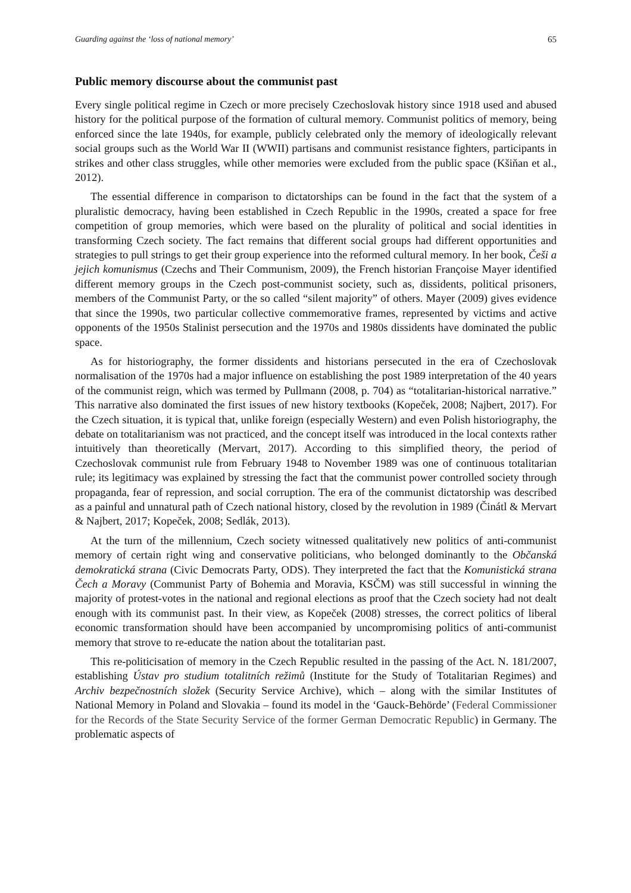Guarding against the ‘loss of national memory’ 65
Public memory discourse about the communist past
Every single political regime in Czech or more precisely Czechoslovak history since 1918 used and abused history for the political purpose of the formation of cultural memory. Communist politics of memory, being enforced since the late 1940s, for example, publicly celebrated only the memory of ideologically relevant social groups such as the World War II (WWII) partisans and communist resistance fighters, participants in strikes and other class struggles, while other memories were excluded from the public space (Kšiňan et al., 2012).
The essential difference in comparison to dictatorships can be found in the fact that the system of a pluralistic democracy, having been established in Czech Republic in the 1990s, created a space for free competition of group memories, which were based on the plurality of political and social identities in transforming Czech society. The fact remains that different social groups had different opportunities and strategies to pull strings to get their group experience into the reformed cultural memory. In her book, Češi a jejich komunismus (Czechs and Their Communism, 2009), the French historian Françoise Mayer identified different memory groups in the Czech post-communist society, such as, dissidents, political prisoners, members of the Communist Party, or the so called “silent majority” of others. Mayer (2009) gives evidence that since the 1990s, two particular collective commemorative frames, represented by victims and active opponents of the 1950s Stalinist persecution and the 1970s and 1980s dissidents have dominated the public space.
As for historiography, the former dissidents and historians persecuted in the era of Czechoslovak normalisation of the 1970s had a major influence on establishing the post 1989 interpretation of the 40 years of the communist reign, which was termed by Pullmann (2008, p. 704) as “totalitarian-historical narrative.” This narrative also dominated the first issues of new history textbooks (Kopeček, 2008; Najbert, 2017). For the Czech situation, it is typical that, unlike foreign (especially Western) and even Polish historiography, the debate on totalitarianism was not practiced, and the concept itself was introduced in the local contexts rather intuitively than theoretically (Mervart, 2017). According to this simplified theory, the period of Czechoslovak communist rule from February 1948 to November 1989 was one of continuous totalitarian rule; its legitimacy was explained by stressing the fact that the communist power controlled society through propaganda, fear of repression, and social corruption. The era of the communist dictatorship was described as a painful and unnatural path of Czech national history, closed by the revolution in 1989 (Činátl & Mervart & Najbert, 2017; Kopeček, 2008; Sedlák, 2013).
At the turn of the millennium, Czech society witnessed qualitatively new politics of anti-communist memory of certain right wing and conservative politicians, who belonged dominantly to the Občanská demokratická strana (Civic Democrats Party, ODS). They interpreted the fact that the Komunistická strana Čech a Moravy (Communist Party of Bohemia and Moravia, KSČM) was still successful in winning the majority of protest-votes in the national and regional elections as proof that the Czech society had not dealt enough with its communist past. In their view, as Kopeček (2008) stresses, the correct politics of liberal economic transformation should have been accompanied by uncompromising politics of anti-communist memory that strove to re-educate the nation about the totalitarian past.
This re-politicisation of memory in the Czech Republic resulted in the passing of the Act. N. 181/2007, establishing Ústav pro studium totalitních režimů (Institute for the Study of Totalitarian Regimes) and Archiv bezpečnostních složek (Security Service Archive), which – along with the similar Institutes of National Memory in Poland and Slovakia – found its model in the ‘Gauck-Behörde’ (Federal Commissioner for the Records of the State Security Service of the former German Democratic Republic) in Germany. The problematic aspects of